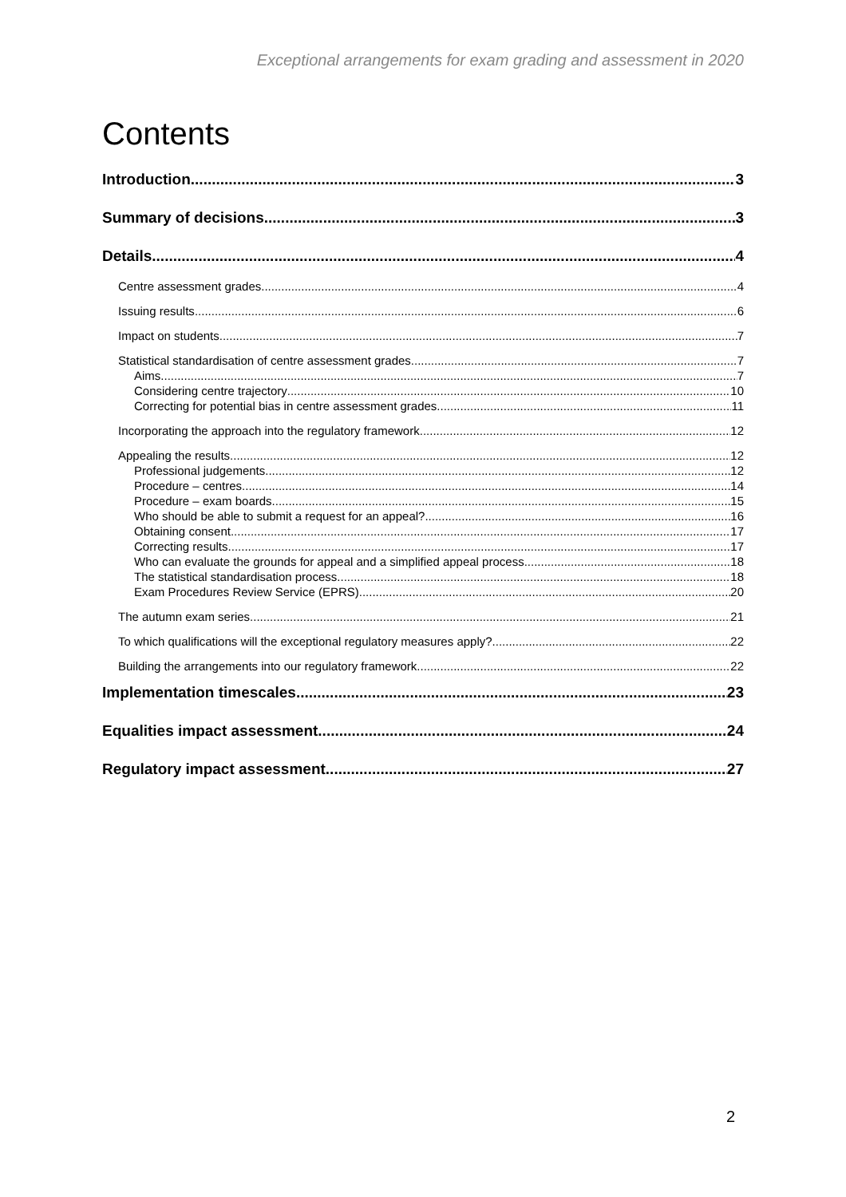Exceptional arrangements for exam grading and assessment in 2020
Contents
Introduction 3
Summary of decisions 3
Details 4
Centre assessment grades 4
Issuing results 6
Impact on students 7
Statistical standardisation of centre assessment grades 7
Aims 7
Considering centre trajectory 10
Correcting for potential bias in centre assessment grades 11
Incorporating the approach into the regulatory framework 12
Appealing the results 12
Professional judgements 12
Procedure – centres 14
Procedure – exam boards 15
Who should be able to submit a request for an appeal? 16
Obtaining consent 17
Correcting results 17
Who can evaluate the grounds for appeal and a simplified appeal process 18
The statistical standardisation process 18
Exam Procedures Review Service (EPRS) 20
The autumn exam series 21
To which qualifications will the exceptional regulatory measures apply? 22
Building the arrangements into our regulatory framework 22
Implementation timescales 23
Equalities impact assessment 24
Regulatory impact assessment 27
2